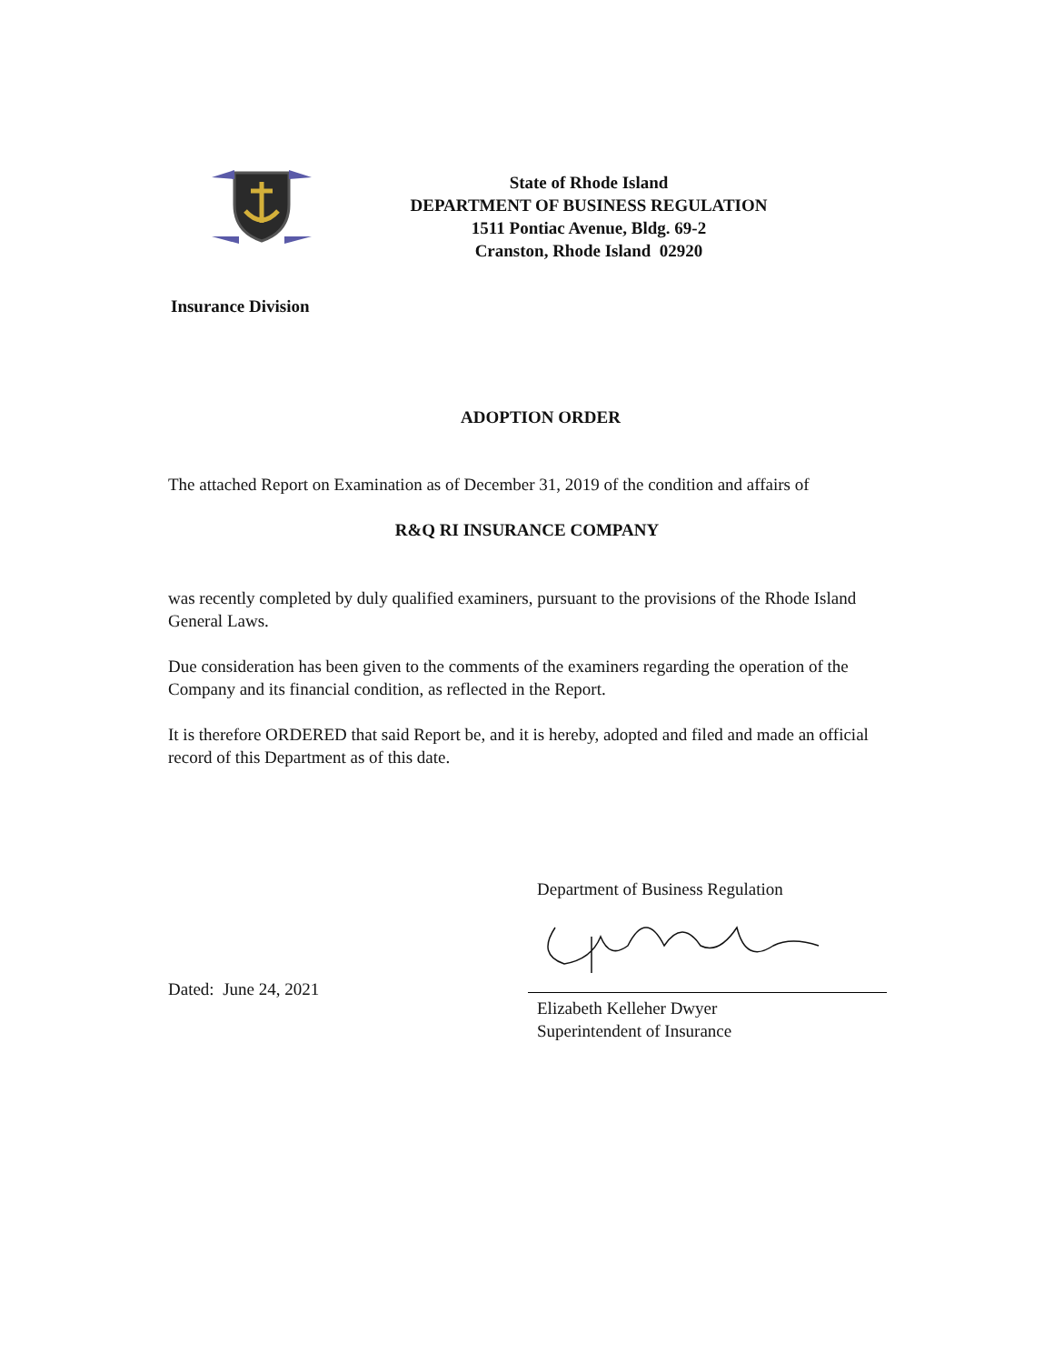State of Rhode Island
DEPARTMENT OF BUSINESS REGULATION
1511 Pontiac Avenue, Bldg. 69-2
Cranston, Rhode Island 02920
Insurance Division
ADOPTION ORDER
The attached Report on Examination as of December 31, 2019 of the condition and affairs of
R&Q RI INSURANCE COMPANY
was recently completed by duly qualified examiners, pursuant to the provisions of the Rhode Island General Laws.
Due consideration has been given to the comments of the examiners regarding the operation of the Company and its financial condition, as reflected in the Report.
It is therefore ORDERED that said Report be, and it is hereby, adopted and filed and made an official record of this Department as of this date.
Dated: June 24, 2021
Department of Business Regulation
Elizabeth Kelleher Dwyer
Superintendent of Insurance